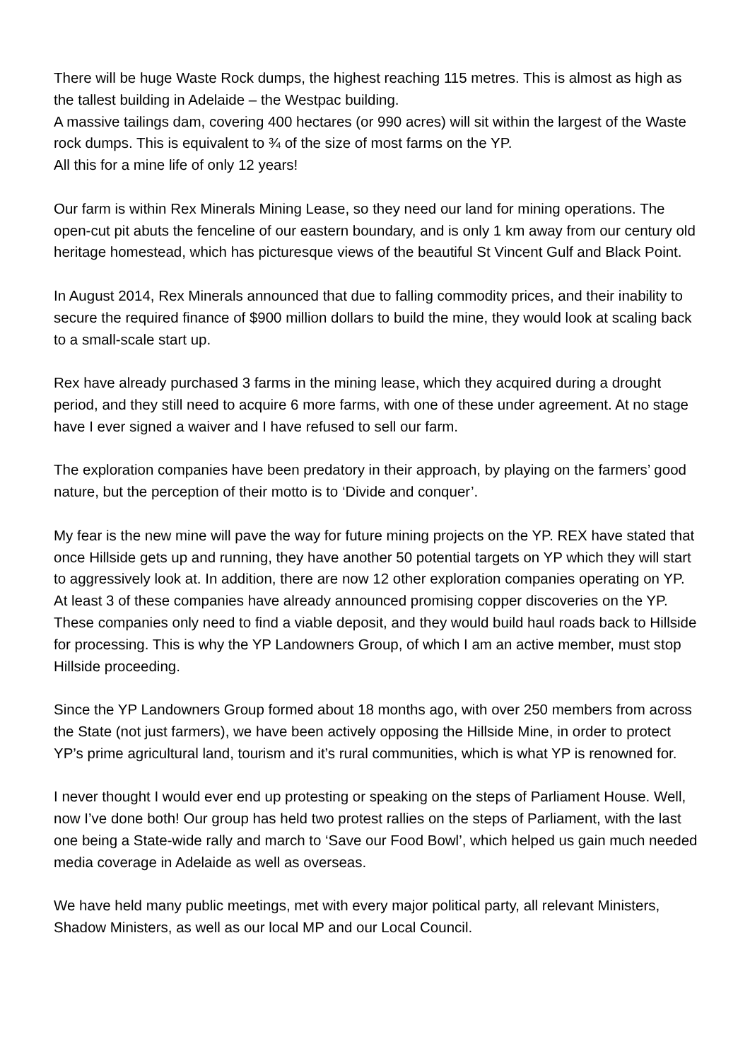There will be huge Waste Rock dumps, the highest reaching 115 metres. This is almost as high as the tallest building in Adelaide – the Westpac building.
A massive tailings dam, covering 400 hectares (or 990 acres) will sit within the largest of the Waste rock dumps. This is equivalent to ¾ of the size of most farms on the YP.
All this for a mine life of only 12 years!
Our farm is within Rex Minerals Mining Lease, so they need our land for mining operations. The open-cut pit abuts the fenceline of our eastern boundary, and is only 1 km away from our century old heritage homestead, which has picturesque views of the beautiful St Vincent Gulf and Black Point.
In August 2014, Rex Minerals announced that due to falling commodity prices, and their inability to secure the required finance of $900 million dollars to build the mine, they would look at scaling back to a small-scale start up.
Rex have already purchased 3 farms in the mining lease, which they acquired during a drought period, and they still need to acquire 6 more farms, with one of these under agreement. At no stage have I ever signed a waiver and I have refused to sell our farm.
The exploration companies have been predatory in their approach, by playing on the farmers’ good nature, but the perception of their motto is to ‘Divide and conquer’.
My fear is the new mine will pave the way for future mining projects on the YP. REX have stated that once Hillside gets up and running, they have another 50 potential targets on YP which they will start to aggressively look at. In addition, there are now 12 other exploration companies operating on YP. At least 3 of these companies have already announced promising copper discoveries on the YP. These companies only need to find a viable deposit, and they would build haul roads back to Hillside for processing. This is why the YP Landowners Group, of which I am an active member, must stop Hillside proceeding.
Since the YP Landowners Group formed about 18 months ago, with over 250 members from across the State (not just farmers), we have been actively opposing the Hillside Mine, in order to protect YP’s prime agricultural land, tourism and it’s rural communities, which is what YP is renowned for.
I never thought I would ever end up protesting or speaking on the steps of Parliament House. Well, now I’ve done both! Our group has held two protest rallies on the steps of Parliament, with the last one being a State-wide rally and march to ‘Save our Food Bowl’, which helped us gain much needed media coverage in Adelaide as well as overseas.
We have held many public meetings, met with every major political party, all relevant Ministers, Shadow Ministers, as well as our local MP and our Local Council.